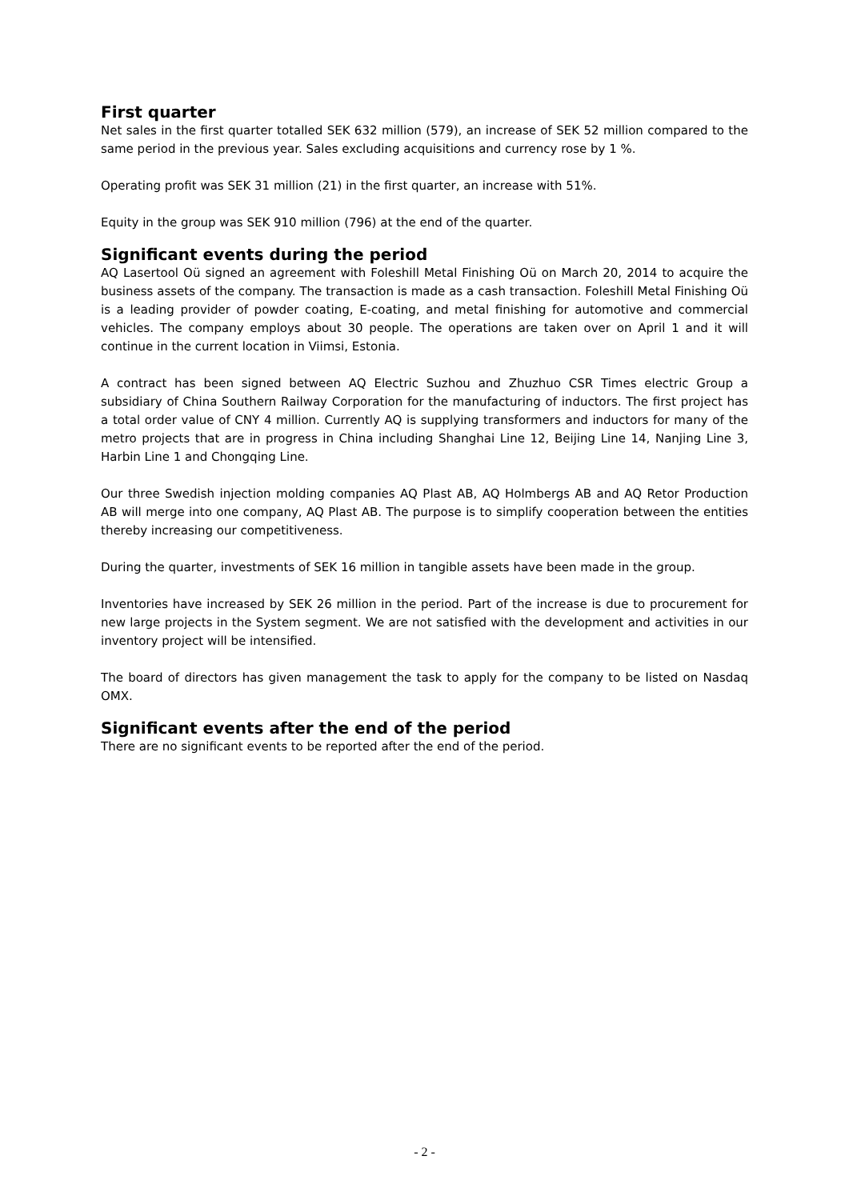First quarter
Net sales in the first quarter totalled SEK 632 million (579), an increase of SEK 52 million compared to the same period in the previous year. Sales excluding acquisitions and currency rose by 1 %.
Operating profit was SEK 31 million (21) in the first quarter, an increase with 51%.
Equity in the group was SEK 910 million (796) at the end of the quarter.
Significant events during the period
AQ Lasertool Oü signed an agreement with Foleshill Metal Finishing Oü on March 20, 2014 to acquire the business assets of the company. The transaction is made as a cash transaction. Foleshill Metal Finishing Oü is a leading provider of powder coating, E-coating, and metal finishing for automotive and commercial vehicles. The company employs about 30 people. The operations are taken over on April 1 and it will continue in the current location in Viimsi, Estonia.
A contract has been signed between AQ Electric Suzhou and Zhuzhuo CSR Times electric Group a subsidiary of China Southern Railway Corporation for the manufacturing of inductors. The first project has a total order value of CNY 4 million. Currently AQ is supplying transformers and inductors for many of the metro projects that are in progress in China including Shanghai Line 12, Beijing Line 14, Nanjing Line 3, Harbin Line 1 and Chongqing Line.
Our three Swedish injection molding companies AQ Plast AB, AQ Holmbergs AB and AQ Retor Production AB will merge into one company, AQ Plast AB. The purpose is to simplify cooperation between the entities thereby increasing our competitiveness.
During the quarter, investments of SEK 16 million in tangible assets have been made in the group.
Inventories have increased by SEK 26 million in the period. Part of the increase is due to procurement for new large projects in the System segment. We are not satisfied with the development and activities in our inventory project will be intensified.
The board of directors has given management the task to apply for the company to be listed on Nasdaq OMX.
Significant events after the end of the period
There are no significant events to be reported after the end of the period.
- 2 -